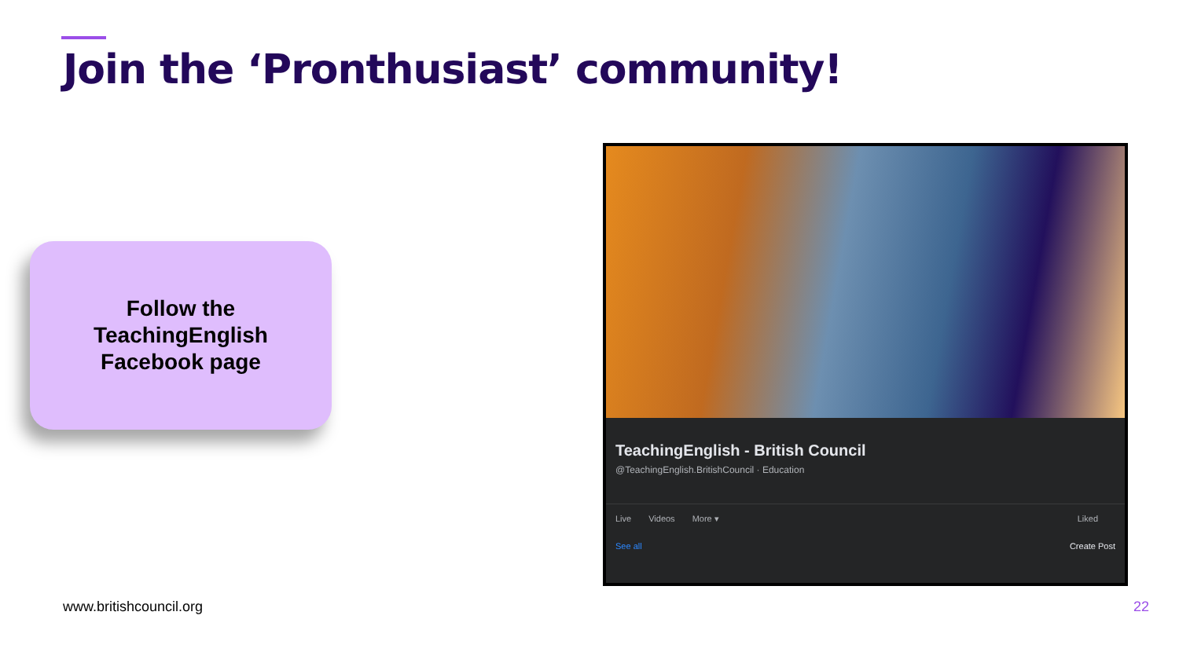Join the ‘Pronthusiast’ community!
Follow the
TeachingEnglish
Facebook page
TeachingEnglish - British Council
@TeachingEnglish.BritishCouncil · Education
Live Videos More ▾ Liked
See all Create Post
www.britishcouncil.org 22